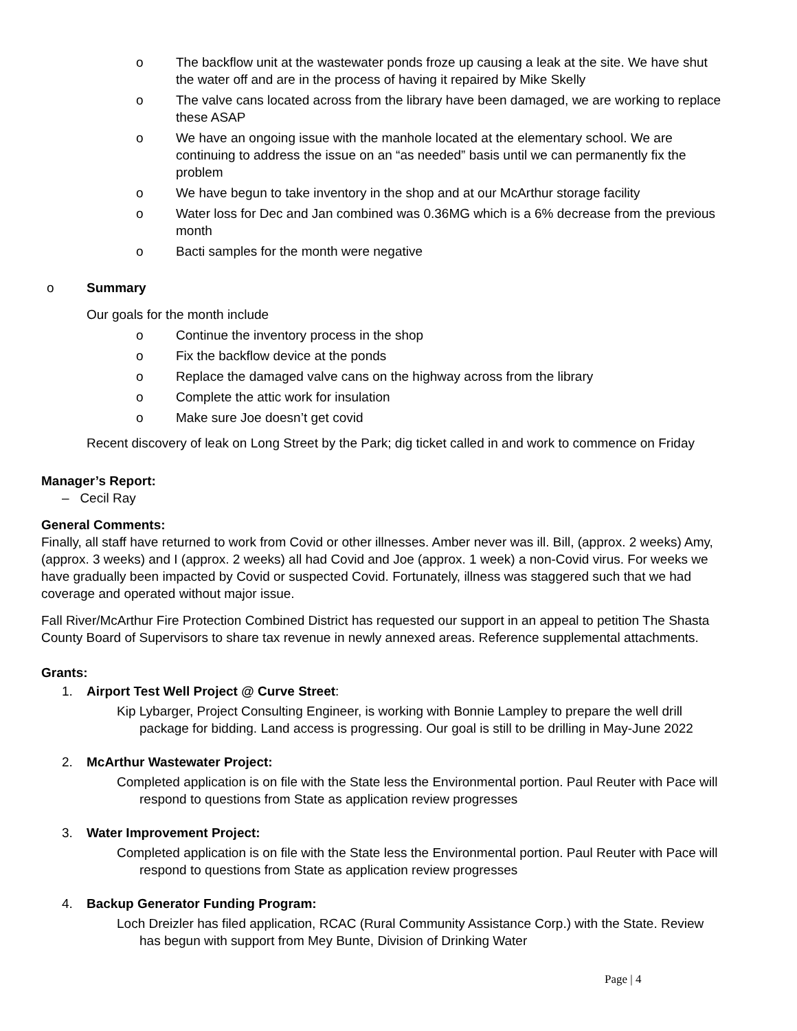o The backflow unit at the wastewater ponds froze up causing a leak at the site. We have shut the water off and are in the process of having it repaired by Mike Skelly
o The valve cans located across from the library have been damaged, we are working to replace these ASAP
o We have an ongoing issue with the manhole located at the elementary school. We are continuing to address the issue on an “as needed” basis until we can permanently fix the problem
o We have begun to take inventory in the shop and at our McArthur storage facility
o Water loss for Dec and Jan combined was 0.36MG which is a 6% decrease from the previous month
o Bacti samples for the month were negative
o Summary
Our goals for the month include
o Continue the inventory process in the shop
o Fix the backflow device at the ponds
o Replace the damaged valve cans on the highway across from the library
o Complete the attic work for insulation
o Make sure Joe doesn’t get covid
Recent discovery of leak on Long Street by the Park; dig ticket called in and work to commence on Friday
Manager’s Report:
– Cecil Ray
General Comments:
Finally, all staff have returned to work from Covid or other illnesses. Amber never was ill. Bill, (approx. 2 weeks) Amy, (approx. 3 weeks) and I (approx. 2 weeks) all had Covid and Joe (approx. 1 week) a non-Covid virus. For weeks we have gradually been impacted by Covid or suspected Covid. Fortunately, illness was staggered such that we had coverage and operated without major issue.
Fall River/McArthur Fire Protection Combined District has requested our support in an appeal to petition The Shasta County Board of Supervisors to share tax revenue in newly annexed areas. Reference supplemental attachments.
Grants:
1. Airport Test Well Project @ Curve Street:
Kip Lybarger, Project Consulting Engineer, is working with Bonnie Lampley to prepare the well drill package for bidding. Land access is progressing. Our goal is still to be drilling in May-June 2022
2. McArthur Wastewater Project:
Completed application is on file with the State less the Environmental portion. Paul Reuter with Pace will respond to questions from State as application review progresses
3. Water Improvement Project:
Completed application is on file with the State less the Environmental portion. Paul Reuter with Pace will respond to questions from State as application review progresses
4. Backup Generator Funding Program:
Loch Dreizler has filed application, RCAC (Rural Community Assistance Corp.) with the State. Review has begun with support from Mey Bunte, Division of Drinking Water
Page | 4